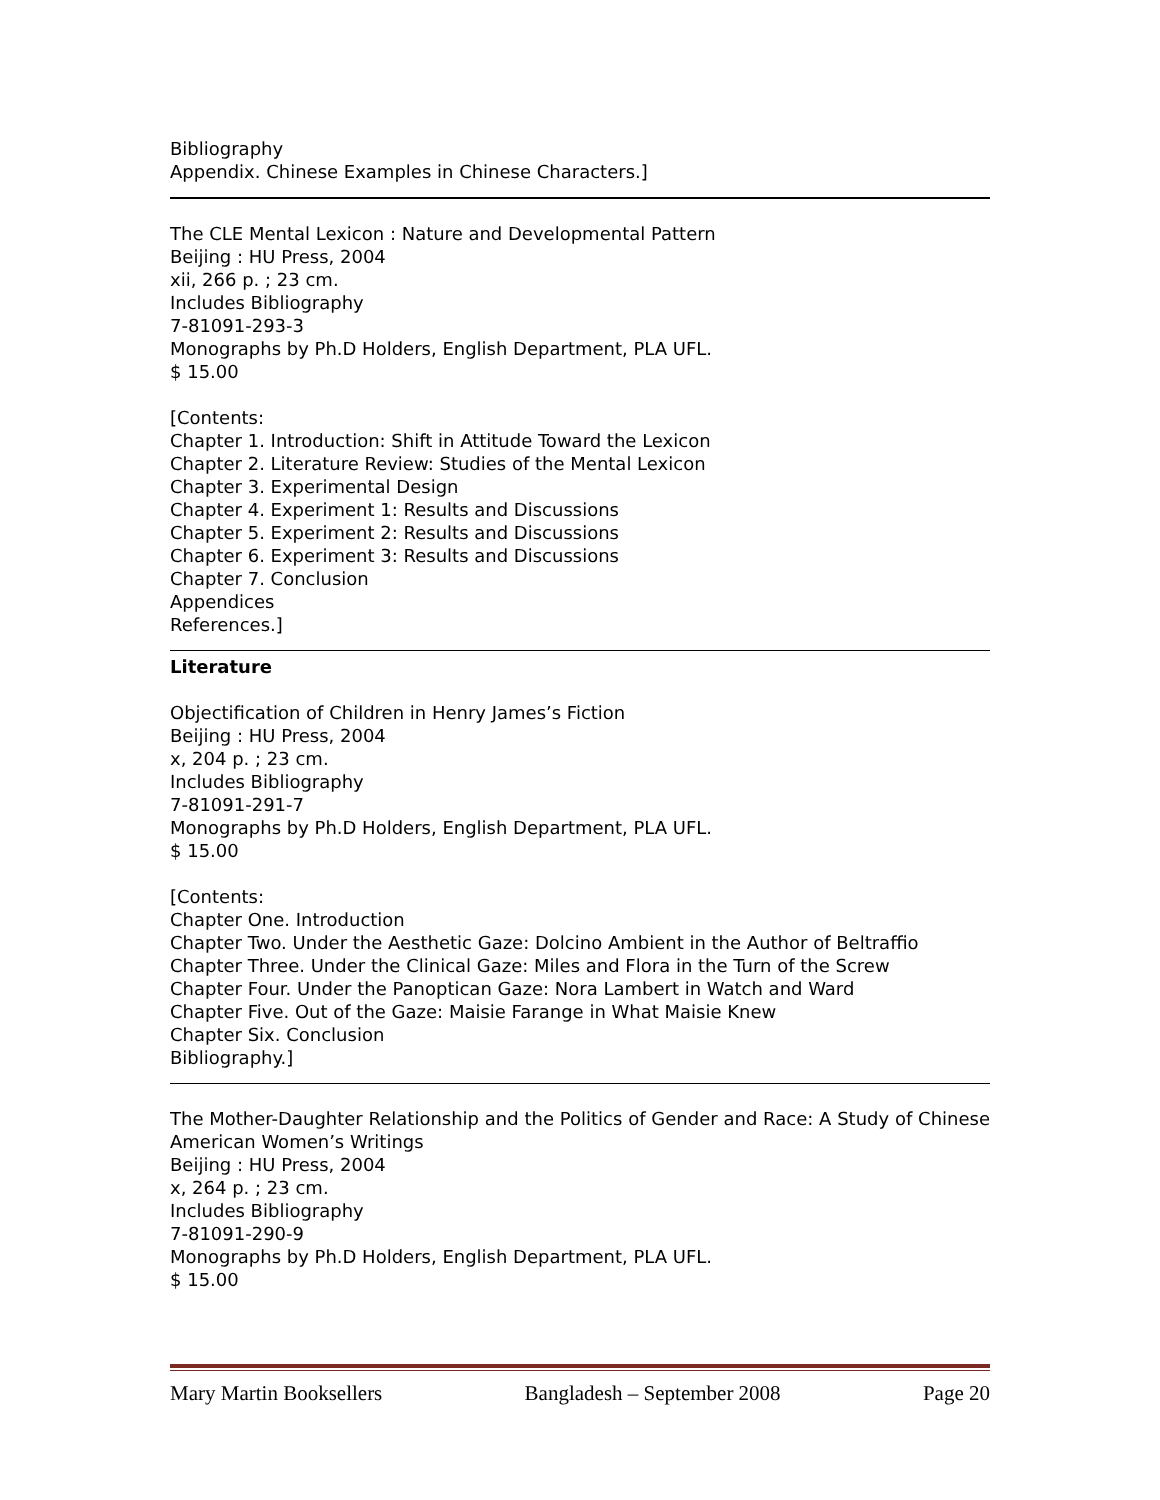Bibliography
Appendix. Chinese Examples in Chinese Characters.]
The CLE Mental Lexicon : Nature and Developmental Pattern
Beijing : HU Press, 2004
xii, 266 p. ; 23 cm.
Includes Bibliography
7-81091-293-3
Monographs by Ph.D Holders, English Department, PLA UFL.
$ 15.00
[Contents:
Chapter 1. Introduction: Shift in Attitude Toward the Lexicon
Chapter 2. Literature Review: Studies of the Mental Lexicon
Chapter 3. Experimental Design
Chapter 4. Experiment 1: Results and Discussions
Chapter 5. Experiment 2: Results and Discussions
Chapter 6. Experiment 3: Results and Discussions
Chapter 7. Conclusion
Appendices
References.]
Literature
Objectification of Children in Henry James’s Fiction
Beijing : HU Press, 2004
x, 204 p. ; 23 cm.
Includes Bibliography
7-81091-291-7
Monographs by Ph.D Holders, English Department, PLA UFL.
$ 15.00
[Contents:
Chapter One. Introduction
Chapter Two. Under the Aesthetic Gaze: Dolcino Ambient in the Author of Beltraffio
Chapter Three. Under the Clinical Gaze: Miles and Flora in the Turn of the Screw
Chapter Four. Under the Panoptican Gaze: Nora Lambert in Watch and Ward
Chapter Five. Out of the Gaze: Maisie Farange in What Maisie Knew
Chapter Six. Conclusion
Bibliography.]
The Mother-Daughter Relationship and the Politics of Gender and Race: A Study of Chinese American Women’s Writings
Beijing : HU Press, 2004
x, 264 p. ; 23 cm.
Includes Bibliography
7-81091-290-9
Monographs by Ph.D Holders, English Department, PLA UFL.
$ 15.00
Mary Martin Booksellers Bangladesh – September 2008 Page 20